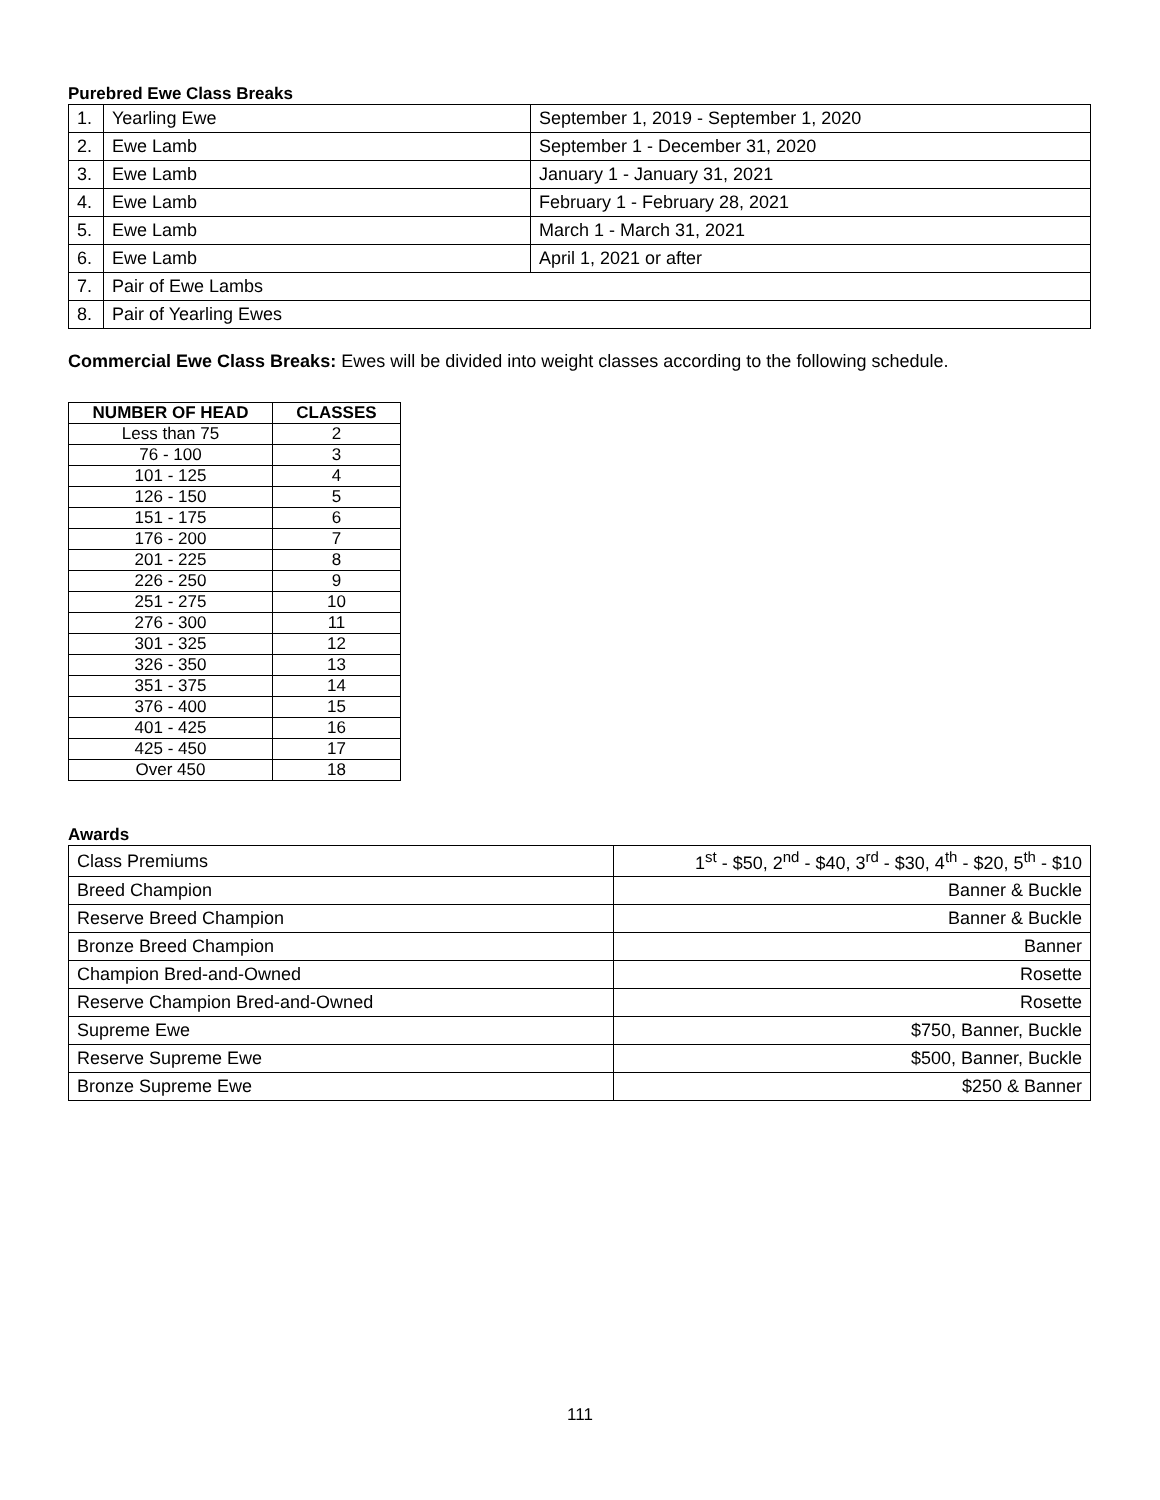Purebred Ewe Class Breaks
| 1. | Yearling Ewe | September 1, 2019 - September 1, 2020 |
| 2. | Ewe Lamb | September 1 - December 31, 2020 |
| 3. | Ewe Lamb | January 1 - January 31, 2021 |
| 4. | Ewe Lamb | February 1 - February 28, 2021 |
| 5. | Ewe Lamb | March 1 - March 31, 2021 |
| 6. | Ewe Lamb | April 1, 2021 or after |
| 7. | Pair of Ewe Lambs | |
| 8. | Pair of Yearling Ewes | |
Commercial Ewe Class Breaks: Ewes will be divided into weight classes according to the following schedule.
| NUMBER OF HEAD | CLASSES |
| --- | --- |
| Less than 75 | 2 |
| 76 - 100 | 3 |
| 101 - 125 | 4 |
| 126 - 150 | 5 |
| 151 - 175 | 6 |
| 176 - 200 | 7 |
| 201 - 225 | 8 |
| 226 - 250 | 9 |
| 251 - 275 | 10 |
| 276 - 300 | 11 |
| 301 - 325 | 12 |
| 326 - 350 | 13 |
| 351 - 375 | 14 |
| 376 - 400 | 15 |
| 401 - 425 | 16 |
| 425 - 450 | 17 |
| Over 450 | 18 |
Awards
| Class Premiums | 1<sup>st</sup> - $50, 2<sup>nd</sup> - $40, 3<sup>rd</sup> - $30, 4<sup>th</sup> - $20, 5<sup>th</sup> - $10 |
| Breed Champion | Banner & Buckle |
| Reserve Breed Champion | Banner & Buckle |
| Bronze Breed Champion | Banner |
| Champion Bred-and-Owned | Rosette |
| Reserve Champion Bred-and-Owned | Rosette |
| Supreme Ewe | $750, Banner, Buckle |
| Reserve Supreme Ewe | $500, Banner, Buckle |
| Bronze Supreme Ewe | $250 & Banner |
111